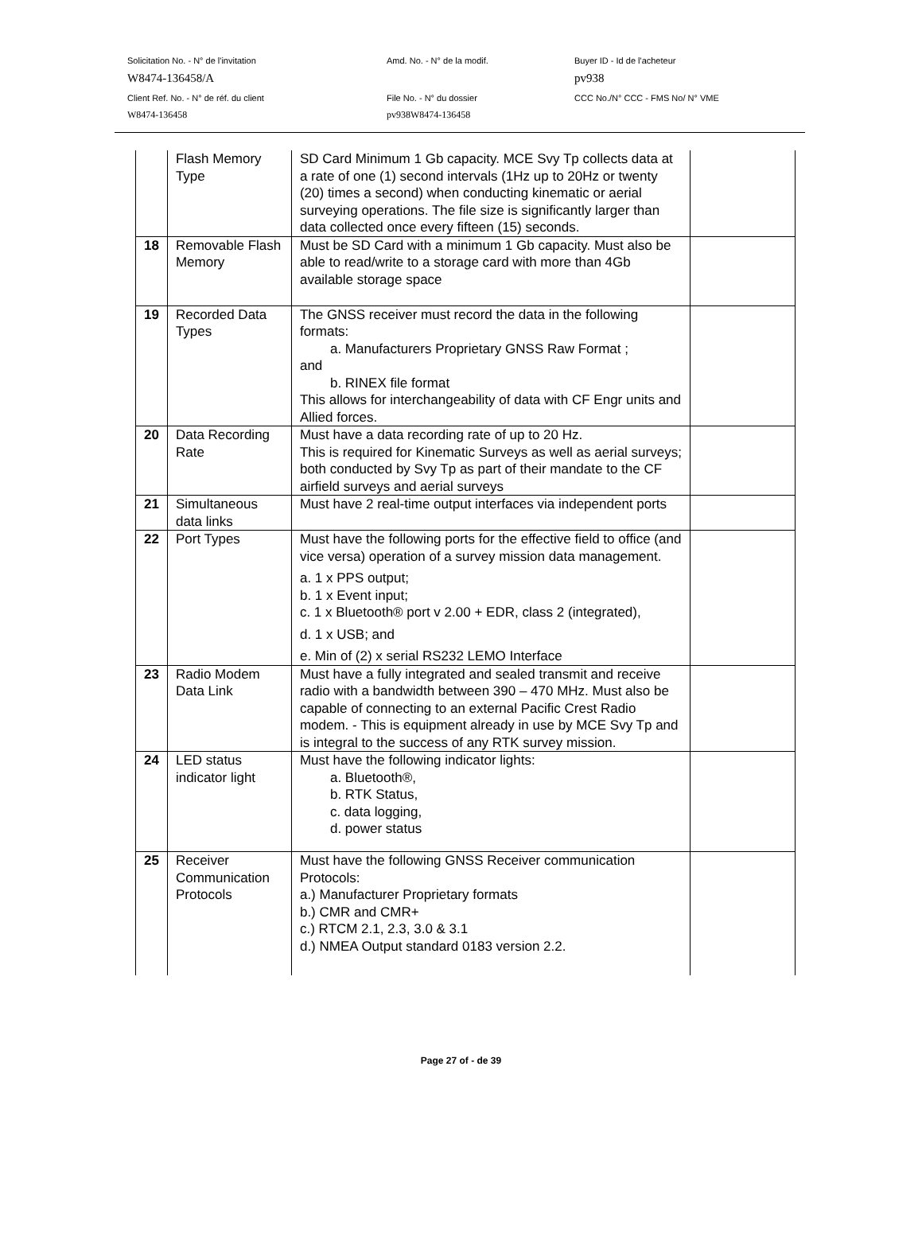Solicitation No. - N° de l'invitation Amd. No. - N° de la modif. Buyer ID - Id de l'acheteur
W8474-136458/A pv938
Client Ref. No. - N° de réf. du client File No. - N° du dossier CCC No./N° CCC - FMS No/ N° VME
W8474-136458 pv938W8474-136458
| | Flash Memory Type | SD Card Minimum 1 Gb capacity. MCE Svy Tp collects data at a rate of one (1) second intervals (1Hz up to 20Hz or twenty (20) times a second) when conducting kinematic or aerial surveying operations. The file size is significantly larger than data collected once every fifteen (15) seconds. | |
| 18 | Removable Flash Memory | Must be SD Card with a minimum 1 Gb capacity. Must also be able to read/write to a storage card with more than 4Gb available storage space | |
| 19 | Recorded Data Types | The GNSS receiver must record the data in the following formats: a. Manufacturers Proprietary GNSS Raw Format ; and b. RINEX file format This allows for interchangeability of data with CF Engr units and Allied forces. | |
| 20 | Data Recording Rate | Must have a data recording rate of up to 20 Hz. This is required for Kinematic Surveys as well as aerial surveys; both conducted by Svy Tp as part of their mandate to the CF airfield surveys and aerial surveys | |
| 21 | Simultaneous data links | Must have 2 real-time output interfaces via independent ports | |
| 22 | Port Types | Must have the following ports for the effective field to office (and vice versa) operation of a survey mission data management. a. 1 x PPS output; b. 1 x Event input; c. 1 x Bluetooth® port v 2.00 + EDR, class 2 (integrated), d. 1 x USB; and e. Min of (2) x serial RS232 LEMO Interface | |
| 23 | Radio Modem Data Link | Must have a fully integrated and sealed transmit and receive radio with a bandwidth between 390 – 470 MHz. Must also be capable of connecting to an external Pacific Crest Radio modem. - This is equipment already in use by MCE Svy Tp and is integral to the success of any RTK survey mission. | |
| 24 | LED status indicator light | Must have the following indicator lights: a. Bluetooth®, b. RTK Status, c. data logging, d. power status | |
| 25 | Receiver Communication Protocols | Must have the following GNSS Receiver communication Protocols: a.) Manufacturer Proprietary formats b.) CMR and CMR+ c.) RTCM 2.1, 2.3, 3.0 & 3.1 d.) NMEA Output standard 0183 version 2.2. | |
Page 27 of - de 39